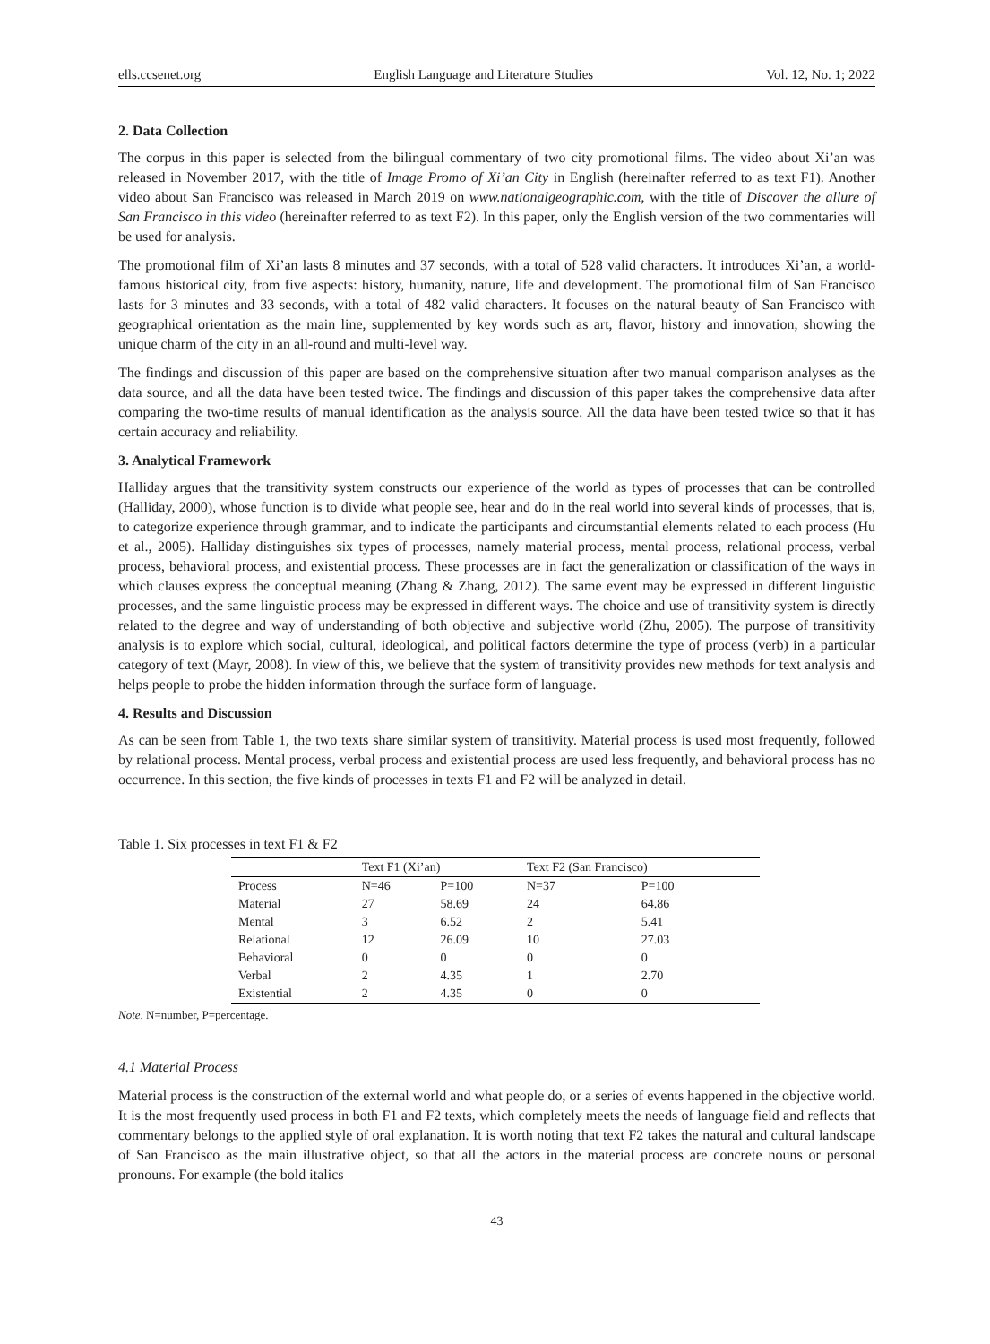ells.ccsenet.org English Language and Literature Studies Vol. 12, No. 1; 2022
2. Data Collection
The corpus in this paper is selected from the bilingual commentary of two city promotional films. The video about Xi’an was released in November 2017, with the title of Image Promo of Xi’an City in English (hereinafter referred to as text F1). Another video about San Francisco was released in March 2019 on www.nationalgeographic.com, with the title of Discover the allure of San Francisco in this video (hereinafter referred to as text F2). In this paper, only the English version of the two commentaries will be used for analysis.
The promotional film of Xi’an lasts 8 minutes and 37 seconds, with a total of 528 valid characters. It introduces Xi’an, a world-famous historical city, from five aspects: history, humanity, nature, life and development. The promotional film of San Francisco lasts for 3 minutes and 33 seconds, with a total of 482 valid characters. It focuses on the natural beauty of San Francisco with geographical orientation as the main line, supplemented by key words such as art, flavor, history and innovation, showing the unique charm of the city in an all-round and multi-level way.
The findings and discussion of this paper are based on the comprehensive situation after two manual comparison analyses as the data source, and all the data have been tested twice. The findings and discussion of this paper takes the comprehensive data after comparing the two-time results of manual identification as the analysis source. All the data have been tested twice so that it has certain accuracy and reliability.
3. Analytical Framework
Halliday argues that the transitivity system constructs our experience of the world as types of processes that can be controlled (Halliday, 2000), whose function is to divide what people see, hear and do in the real world into several kinds of processes, that is, to categorize experience through grammar, and to indicate the participants and circumstantial elements related to each process (Hu et al., 2005). Halliday distinguishes six types of processes, namely material process, mental process, relational process, verbal process, behavioral process, and existential process. These processes are in fact the generalization or classification of the ways in which clauses express the conceptual meaning (Zhang & Zhang, 2012). The same event may be expressed in different linguistic processes, and the same linguistic process may be expressed in different ways. The choice and use of transitivity system is directly related to the degree and way of understanding of both objective and subjective world (Zhu, 2005). The purpose of transitivity analysis is to explore which social, cultural, ideological, and political factors determine the type of process (verb) in a particular category of text (Mayr, 2008). In view of this, we believe that the system of transitivity provides new methods for text analysis and helps people to probe the hidden information through the surface form of language.
4. Results and Discussion
As can be seen from Table 1, the two texts share similar system of transitivity. Material process is used most frequently, followed by relational process. Mental process, verbal process and existential process are used less frequently, and behavioral process has no occurrence. In this section, the five kinds of processes in texts F1 and F2 will be analyzed in detail.
Table 1. Six processes in text F1 & F2
| | Text F1 (Xi’an) | | Text F2 (San Francisco) | |
| --- | --- | --- | --- | --- |
| Process | N=46 | P=100 | N=37 | P=100 |
| Material | 27 | 58.69 | 24 | 64.86 |
| Mental | 3 | 6.52 | 2 | 5.41 |
| Relational | 12 | 26.09 | 10 | 27.03 |
| Behavioral | 0 | 0 | 0 | 0 |
| Verbal | 2 | 4.35 | 1 | 2.70 |
| Existential | 2 | 4.35 | 0 | 0 |
Note. N=number, P=percentage.
4.1 Material Process
Material process is the construction of the external world and what people do, or a series of events happened in the objective world. It is the most frequently used process in both F1 and F2 texts, which completely meets the needs of language field and reflects that commentary belongs to the applied style of oral explanation. It is worth noting that text F2 takes the natural and cultural landscape of San Francisco as the main illustrative object, so that all the actors in the material process are concrete nouns or personal pronouns. For example (the bold italics
43